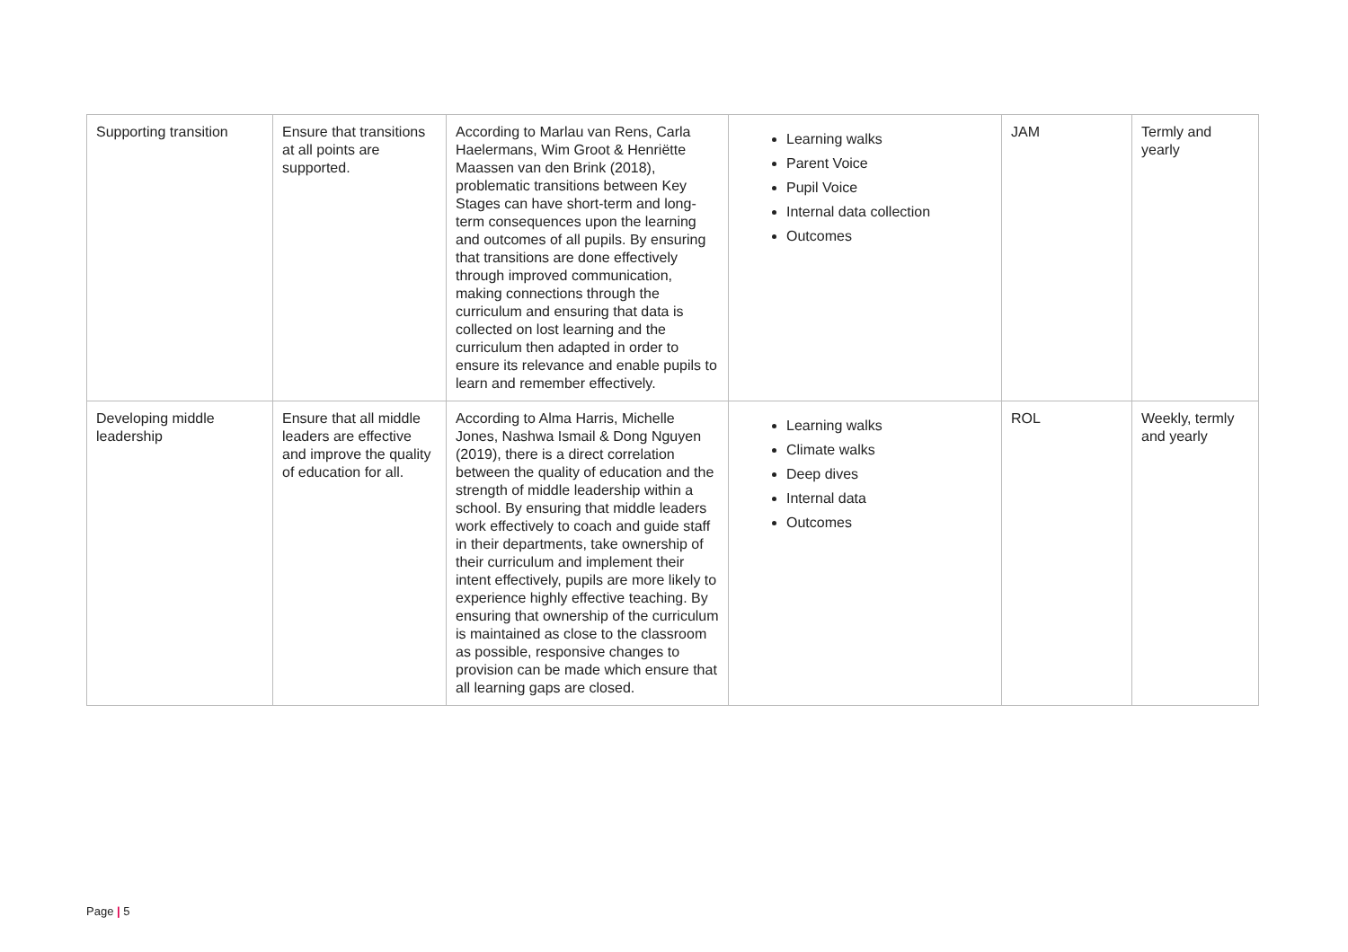| Supporting transition | Ensure that transitions at all points are supported. | According to Marlau van Rens, Carla Haelermans, Wim Groot & Henriëtte Maassen van den Brink (2018), problematic transitions between Key Stages can have short-term and long-term consequences upon the learning and outcomes of all pupils. By ensuring that transitions are done effectively through improved communication, making connections through the curriculum and ensuring that data is collected on lost learning and the curriculum then adapted in order to ensure its relevance and enable pupils to learn and remember effectively. | Learning walks Parent Voice Pupil Voice Internal data collection Outcomes | JAM | Termly and yearly |
| Developing middle leadership | Ensure that all middle leaders are effective and improve the quality of education for all. | According to Alma Harris, Michelle Jones, Nashwa Ismail & Dong Nguyen (2019), there is a direct correlation between the quality of education and the strength of middle leadership within a school. By ensuring that middle leaders work effectively to coach and guide staff in their departments, take ownership of their curriculum and implement their intent effectively, pupils are more likely to experience highly effective teaching. By ensuring that ownership of the curriculum is maintained as close to the classroom as possible, responsive changes to provision can be made which ensure that all learning gaps are closed. | Learning walks Climate walks Deep dives Internal data Outcomes | ROL | Weekly, termly and yearly |
Page | 5